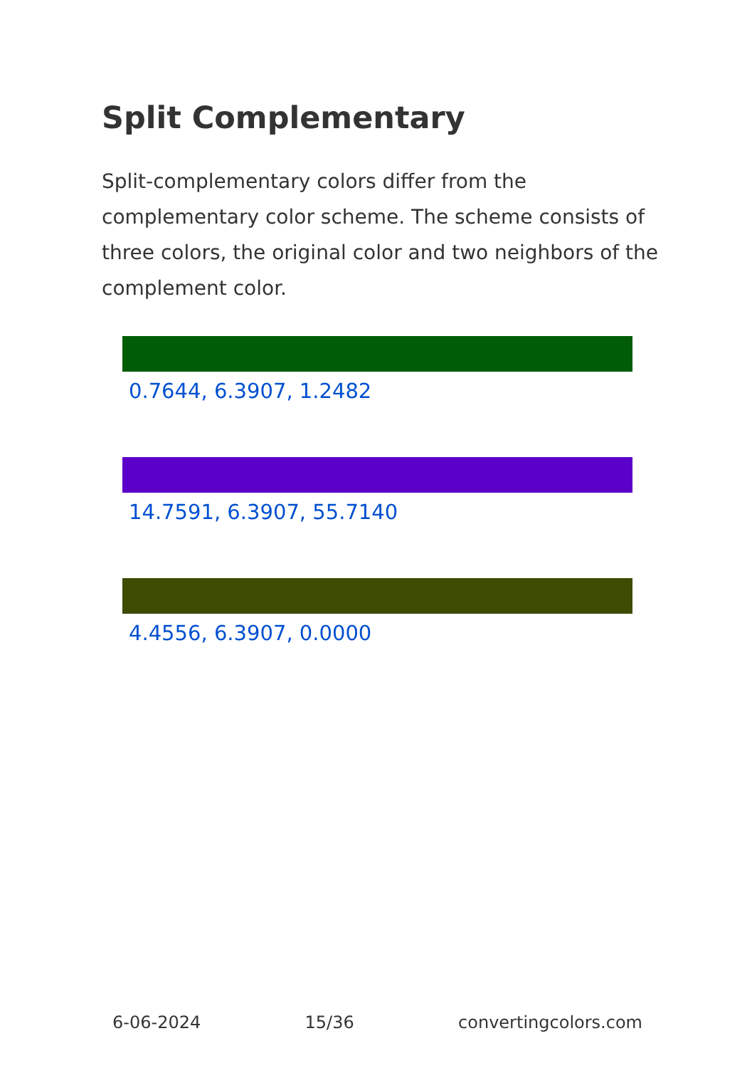Split Complementary
Split-complementary colors differ from the complementary color scheme. The scheme consists of three colors, the original color and two neighbors of the complement color.
0.7644, 6.3907, 1.2482
14.7591, 6.3907, 55.7140
4.4556, 6.3907, 0.0000
6-06-2024 15/36 convertingcolors.com